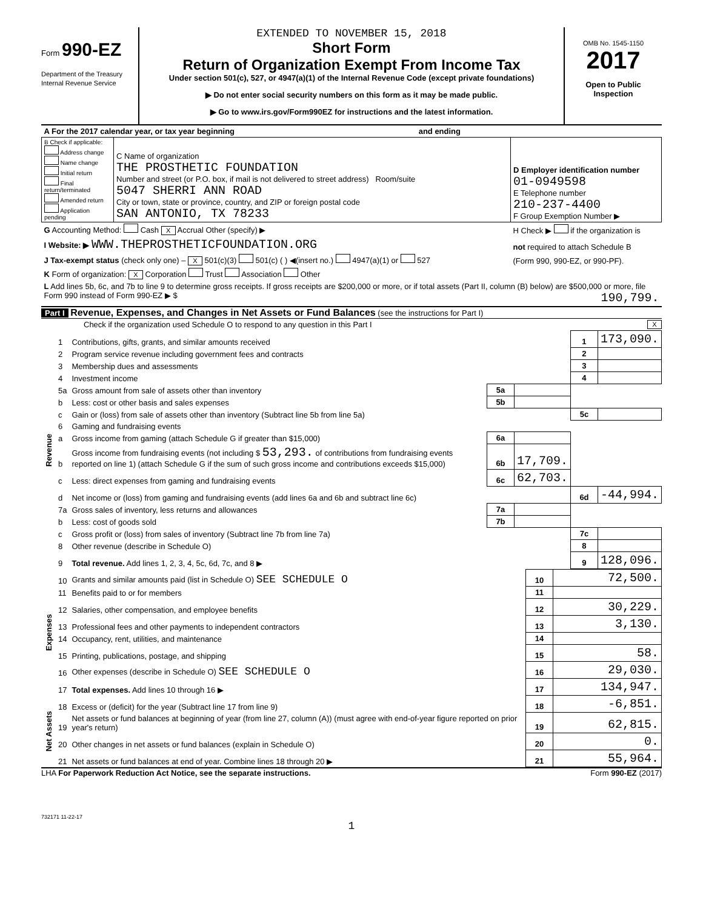Form 990-EZ
Department of the Treasury
Internal Revenue Service
EXTENDED TO NOVEMBER 15, 2018
Short Form
Return of Organization Exempt From Income Tax
Under section 501(c), 527, or 4947(a)(1) of the Internal Revenue Code (except private foundations)
▶ Do not enter social security numbers on this form as it may be made public.
▶ Go to www.irs.gov/Form990EZ for instructions and the latest information.
OMB No. 1545-1150
2017
Open to Public
Inspection
| A For the 2017 calendar year, or tax year beginning and ending | | |
| B Check if applicable: Address change Name change Initial return Final return/terminated Amended return Application pending | C Name of organization THE PROSTHETIC FOUNDATION Number and street (or P.O. box, if mail is not delivered to street address) Room/suite 5047 SHERRI ANN ROAD City or town, state or province, country, and ZIP or foreign postal code SAN ANTONIO, TX 78233 | D Employer identification number 01-0949598 E Telephone number 210-237-4400 F Group Exemption Number ▶ |
| G Accounting Method: Cash X Accrual Other (specify) ▶ | | H Check ▶ if the organization is |
| I Website: ▶ WWW.THEPROSTHETICFOUNDATION.ORG | | not required to attach Schedule B |
| J Tax-exempt status (check only one) – X 501(c)(3) 501(c) ( ) ◀(insert no.) 4947(a)(1) or 527 | | (Form 990, 990-EZ, or 990-PF). |
| K Form of organization: X Corporation Trust Association Other | | |
| L Add lines 5b, 6c, and 7b to line 9 to determine gross receipts. If gross receipts are $200,000 or more, or if total assets (Part II, column (B) below) are $500,000 or more, file Form 990 instead of Form 990-EZ ▶ $ 190,799. | | |
Part I Revenue, Expenses, and Changes in Net Assets or Fund Balances (see the instructions for Part I)
Check if the organization used Schedule O to respond to any question in this Part I X
| Revenue | 1 | Contributions, gifts, grants, and similar amounts received | | | 1 | 173,090. |
| | 2 | Program service revenue including government fees and contracts | | | 2 | |
| | 3 | Membership dues and assessments | | | 3 | |
| | 4 | Investment income | | | 4 | |
| | 5a | Gross amount from sale of assets other than inventory | 5a | | | |
| | b | Less: cost or other basis and sales expenses | 5b | | | |
| | c | Gain or (loss) from sale of assets other than inventory (Subtract line 5b from line 5a) | | | 5c | |
| | 6 | Gaming and fundraising events | | | | |
| | a | Gross income from gaming (attach Schedule G if greater than $15,000) | 6a | | | |
| | b | Gross income from fundraising events (not including $ 53,293. of contributions from fundraising events reported on line 1) (attach Schedule G if the sum of such gross income and contributions exceeds $15,000) | 6b | 17,709. | | |
| | c | Less: direct expenses from gaming and fundraising events | 6c | 62,703. | | |
| | d | Net income or (loss) from gaming and fundraising events (add lines 6a and 6b and subtract line 6c) | | | 6d | -44,994. |
| | 7a | Gross sales of inventory, less returns and allowances | 7a | | | |
| | b | Less: cost of goods sold | 7b | | | |
| | c | Gross profit or (loss) from sales of inventory (Subtract line 7b from line 7a) | | | 7c | |
| | 8 | Other revenue (describe in Schedule O) | | | 8 | |
| | 9 | Total revenue. Add lines 1, 2, 3, 4, 5c, 6d, 7c, and 8 ▶ | | | 9 | 128,096. |
| Expenses | 10 | Grants and similar amounts paid (list in Schedule O) SEE SCHEDULE O | 10 | 72,500. |
| | 11 | Benefits paid to or for members | 11 | |
| | 12 | Salaries, other compensation, and employee benefits | 12 | 30,229. |
| | 13 | Professional fees and other payments to independent contractors | 13 | 3,130. |
| | 14 | Occupancy, rent, utilities, and maintenance | 14 | |
| | 15 | Printing, publications, postage, and shipping | 15 | 58. |
| | 16 | Other expenses (describe in Schedule O) SEE SCHEDULE O | 16 | 29,030. |
| | 17 | Total expenses. Add lines 10 through 16 ▶ | 17 | 134,947. |
| Net Assets | 18 | Excess or (deficit) for the year (Subtract line 17 from line 9) | 18 | -6,851. |
| | 19 | Net assets or fund balances at beginning of year (from line 27, column (A)) (must agree with end-of-year figure reported on prior year's return) | 19 | 62,815. |
| | 20 | Other changes in net assets or fund balances (explain in Schedule O) | 20 | 0. |
| | 21 | Net assets or fund balances at end of year. Combine lines 18 through 20 ▶ | 21 | 55,964. |
LHA For Paperwork Reduction Act Notice, see the separate instructions. Form 990-EZ (2017)
732171 11-22-17
1